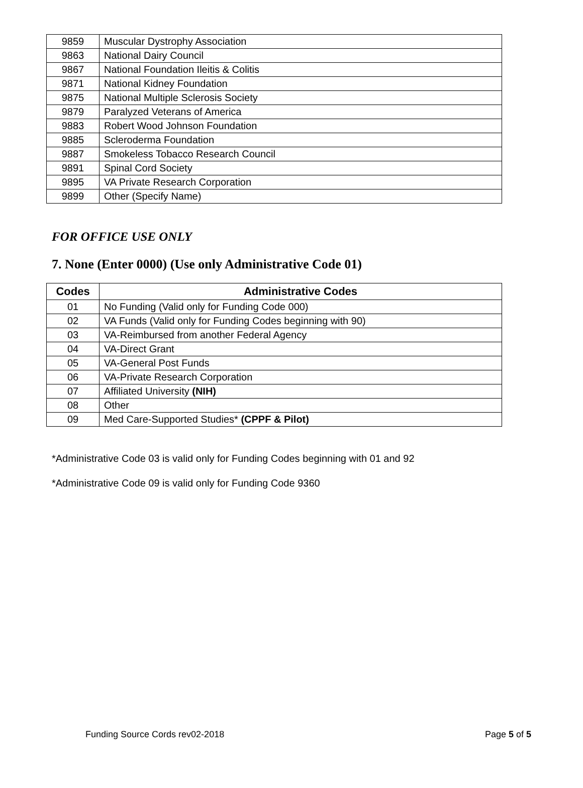| 9859 | Muscular Dystrophy Association |
| 9863 | National Dairy Council |
| 9867 | National Foundation Ileitis & Colitis |
| 9871 | National Kidney Foundation |
| 9875 | National Multiple Sclerosis Society |
| 9879 | Paralyzed Veterans of America |
| 9883 | Robert Wood Johnson Foundation |
| 9885 | Scleroderma Foundation |
| 9887 | Smokeless Tobacco Research Council |
| 9891 | Spinal Cord Society |
| 9895 | VA Private Research Corporation |
| 9899 | Other (Specify Name) |
FOR OFFICE USE ONLY
7. None (Enter 0000) (Use only Administrative Code 01)
| Codes | Administrative Codes |
| --- | --- |
| 01 | No Funding (Valid only for Funding Code 000) |
| 02 | VA Funds (Valid only for Funding Codes beginning with 90) |
| 03 | VA-Reimbursed from another Federal Agency |
| 04 | VA-Direct Grant |
| 05 | VA-General Post Funds |
| 06 | VA-Private Research Corporation |
| 07 | Affiliated University (NIH) |
| 08 | Other |
| 09 | Med Care-Supported Studies* (CPPF & Pilot) |
*Administrative Code 03 is valid only for Funding Codes beginning with 01 and 92
*Administrative Code 09 is valid only for Funding Code 9360
Funding Source Cords rev02-2018 Page 5 of 5